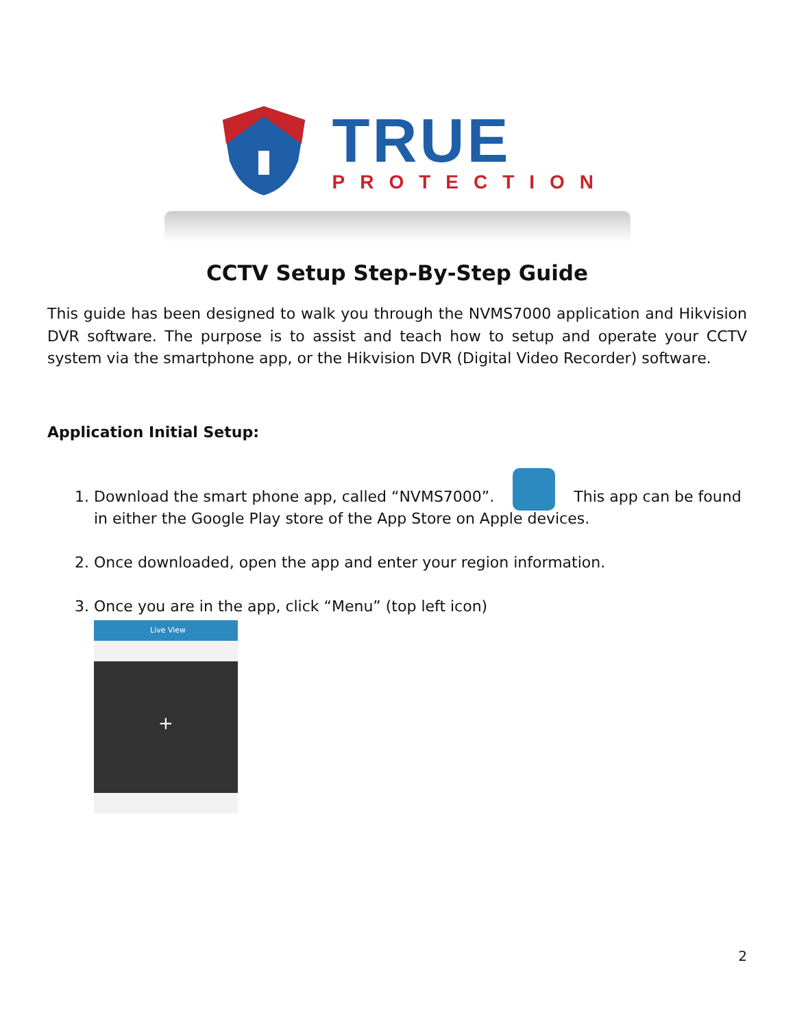TRUE
PROTECTION
CCTV Setup Step-By-Step Guide
This guide has been designed to walk you through the NVMS7000 application and Hikvision DVR software. The purpose is to assist and teach how to setup and operate your CCTV system via the smartphone app, or the Hikvision DVR (Digital Video Recorder) software.
Application Initial Setup:
1. Download the smart phone app, called “NVMS7000”. This app can be found in either the Google Play store of the App Store on Apple devices.
2. Once downloaded, open the app and enter your region information.
3. Once you are in the app, click “Menu” (top left icon)
Live View
+
2